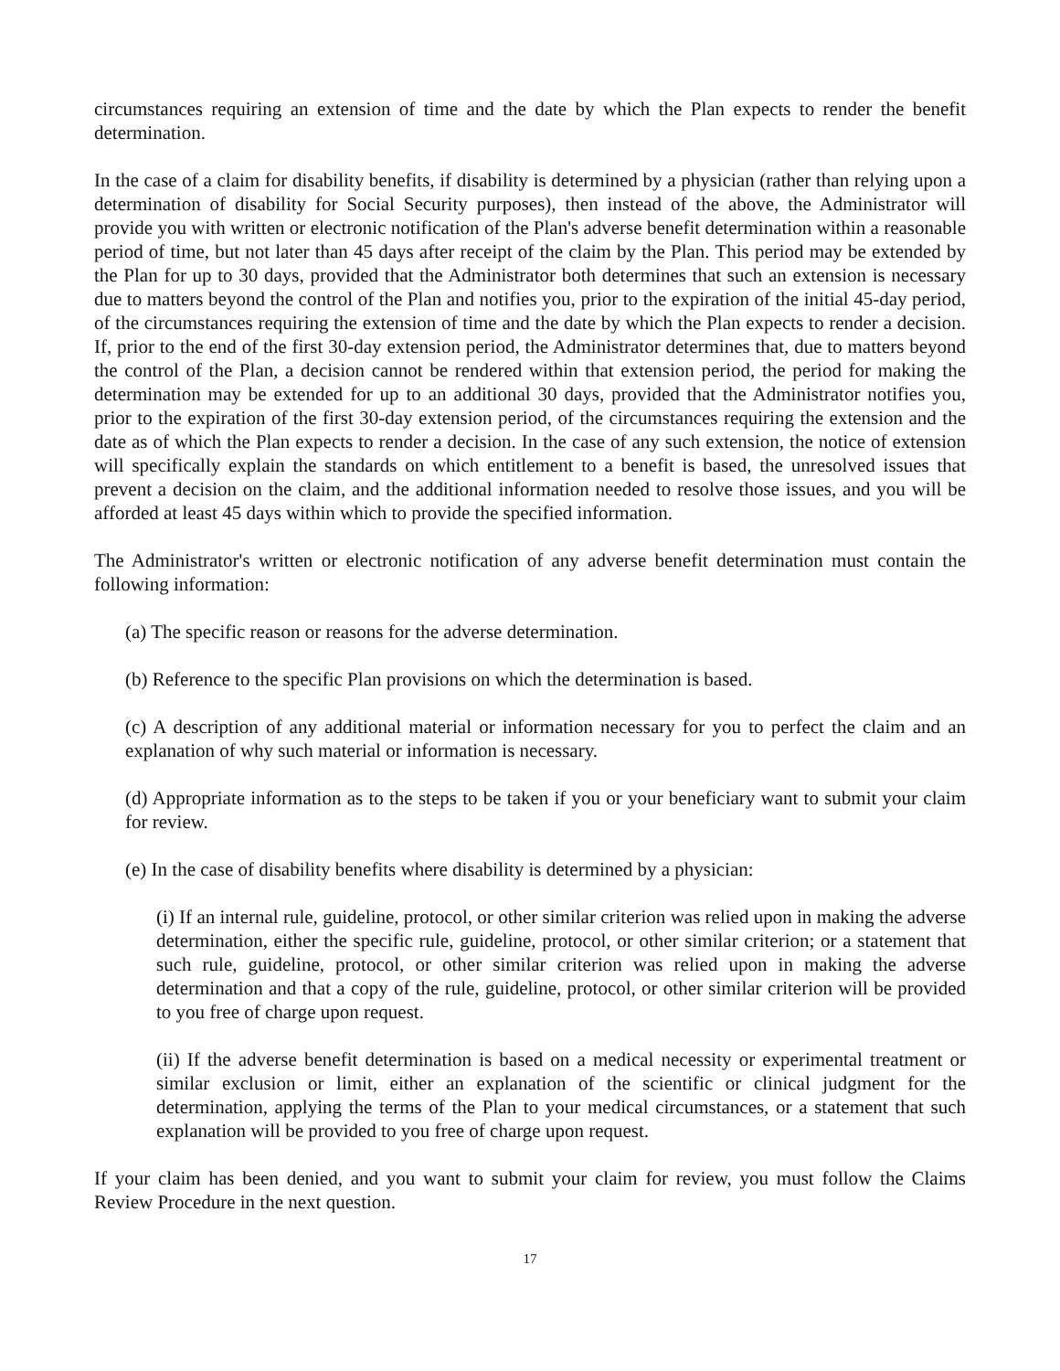circumstances requiring an extension of time and the date by which the Plan expects to render the benefit determination.
In the case of a claim for disability benefits, if disability is determined by a physician (rather than relying upon a determination of disability for Social Security purposes), then instead of the above, the Administrator will provide you with written or electronic notification of the Plan's adverse benefit determination within a reasonable period of time, but not later than 45 days after receipt of the claim by the Plan. This period may be extended by the Plan for up to 30 days, provided that the Administrator both determines that such an extension is necessary due to matters beyond the control of the Plan and notifies you, prior to the expiration of the initial 45-day period, of the circumstances requiring the extension of time and the date by which the Plan expects to render a decision. If, prior to the end of the first 30-day extension period, the Administrator determines that, due to matters beyond the control of the Plan, a decision cannot be rendered within that extension period, the period for making the determination may be extended for up to an additional 30 days, provided that the Administrator notifies you, prior to the expiration of the first 30-day extension period, of the circumstances requiring the extension and the date as of which the Plan expects to render a decision. In the case of any such extension, the notice of extension will specifically explain the standards on which entitlement to a benefit is based, the unresolved issues that prevent a decision on the claim, and the additional information needed to resolve those issues, and you will be afforded at least 45 days within which to provide the specified information.
The Administrator's written or electronic notification of any adverse benefit determination must contain the following information:
(a) The specific reason or reasons for the adverse determination.
(b) Reference to the specific Plan provisions on which the determination is based.
(c) A description of any additional material or information necessary for you to perfect the claim and an explanation of why such material or information is necessary.
(d) Appropriate information as to the steps to be taken if you or your beneficiary want to submit your claim for review.
(e) In the case of disability benefits where disability is determined by a physician:
(i) If an internal rule, guideline, protocol, or other similar criterion was relied upon in making the adverse determination, either the specific rule, guideline, protocol, or other similar criterion; or a statement that such rule, guideline, protocol, or other similar criterion was relied upon in making the adverse determination and that a copy of the rule, guideline, protocol, or other similar criterion will be provided to you free of charge upon request.
(ii) If the adverse benefit determination is based on a medical necessity or experimental treatment or similar exclusion or limit, either an explanation of the scientific or clinical judgment for the determination, applying the terms of the Plan to your medical circumstances, or a statement that such explanation will be provided to you free of charge upon request.
If your claim has been denied, and you want to submit your claim for review, you must follow the Claims Review Procedure in the next question.
17